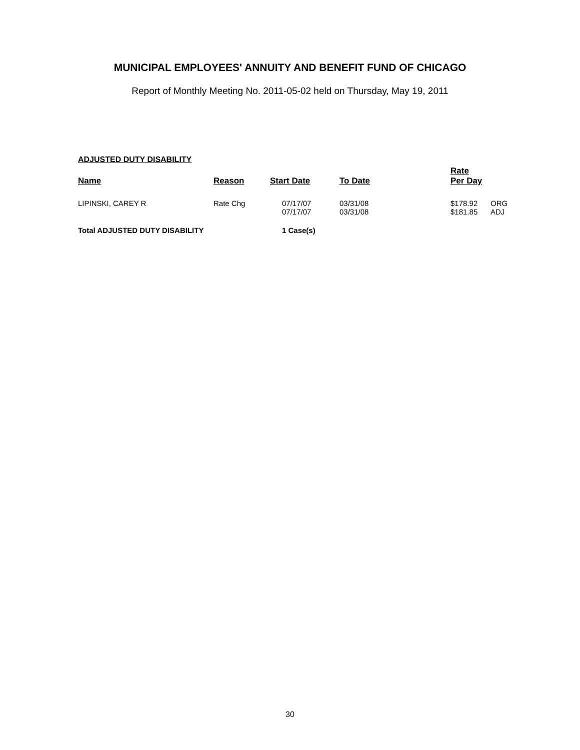MUNICIPAL EMPLOYEES' ANNUITY AND BENEFIT FUND OF CHICAGO
Report of Monthly Meeting No. 2011-05-02 held on Thursday, May 19, 2011
ADJUSTED DUTY DISABILITY
| Name | Reason | Start Date | To Date | Rate Per Day | |
| --- | --- | --- | --- | --- | --- |
| LIPINSKI, CAREY R | Rate Chg | 07/17/07 07/17/07 | 03/31/08 03/31/08 | $178.92 $181.85 | ORG ADJ |
| Total ADJUSTED DUTY DISABILITY | | 1 Case(s) | | | |
30